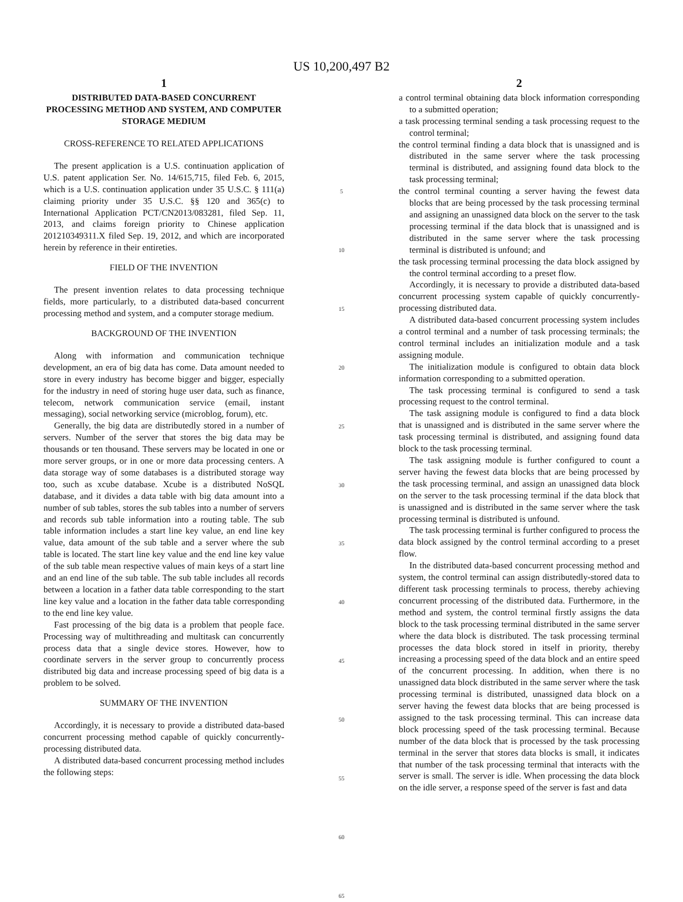US 10,200,497 B2
1
DISTRIBUTED DATA-BASED CONCURRENT PROCESSING METHOD AND SYSTEM, AND COMPUTER STORAGE MEDIUM
CROSS-REFERENCE TO RELATED APPLICATIONS
The present application is a U.S. continuation application of U.S. patent application Ser. No. 14/615,715, filed Feb. 6, 2015, which is a U.S. continuation application under 35 U.S.C. § 111(a) claiming priority under 35 U.S.C. §§ 120 and 365(c) to International Application PCT/CN2013/083281, filed Sep. 11, 2013, and claims foreign priority to Chinese application 201210349311.X filed Sep. 19, 2012, and which are incorporated herein by reference in their entireties.
FIELD OF THE INVENTION
The present invention relates to data processing technique fields, more particularly, to a distributed data-based concurrent processing method and system, and a computer storage medium.
BACKGROUND OF THE INVENTION
Along with information and communication technique development, an era of big data has come. Data amount needed to store in every industry has become bigger and bigger, especially for the industry in need of storing huge user data, such as finance, telecom, network communication service (email, instant messaging), social networking service (microblog, forum), etc.
Generally, the big data are distributedly stored in a number of servers. Number of the server that stores the big data may be thousands or ten thousand. These servers may be located in one or more server groups, or in one or more data processing centers. A data storage way of some databases is a distributed storage way too, such as xcube database. Xcube is a distributed NoSQL database, and it divides a data table with big data amount into a number of sub tables, stores the sub tables into a number of servers and records sub table information into a routing table. The sub table information includes a start line key value, an end line key value, data amount of the sub table and a server where the sub table is located. The start line key value and the end line key value of the sub table mean respective values of main keys of a start line and an end line of the sub table. The sub table includes all records between a location in a father data table corresponding to the start line key value and a location in the father data table corresponding to the end line key value.
Fast processing of the big data is a problem that people face. Processing way of multithreading and multitask can concurrently process data that a single device stores. However, how to coordinate servers in the server group to concurrently process distributed big data and increase processing speed of big data is a problem to be solved.
SUMMARY OF THE INVENTION
Accordingly, it is necessary to provide a distributed data-based concurrent processing method capable of quickly concurrently-processing distributed data.
A distributed data-based concurrent processing method includes the following steps:
5
10
15
20
25
30
35
40
45
50
55
60
65
2
a control terminal obtaining data block information corresponding to a submitted operation;
a task processing terminal sending a task processing request to the control terminal;
the control terminal finding a data block that is unassigned and is distributed in the same server where the task processing terminal is distributed, and assigning found data block to the task processing terminal;
the control terminal counting a server having the fewest data blocks that are being processed by the task processing terminal and assigning an unassigned data block on the server to the task processing terminal if the data block that is unassigned and is distributed in the same server where the task processing terminal is distributed is unfound; and
the task processing terminal processing the data block assigned by the control terminal according to a preset flow.
Accordingly, it is necessary to provide a distributed data-based concurrent processing system capable of quickly concurrently-processing distributed data.
A distributed data-based concurrent processing system includes a control terminal and a number of task processing terminals; the control terminal includes an initialization module and a task assigning module.
The initialization module is configured to obtain data block information corresponding to a submitted operation.
The task processing terminal is configured to send a task processing request to the control terminal.
The task assigning module is configured to find a data block that is unassigned and is distributed in the same server where the task processing terminal is distributed, and assigning found data block to the task processing terminal.
The task assigning module is further configured to count a server having the fewest data blocks that are being processed by the task processing terminal, and assign an unassigned data block on the server to the task processing terminal if the data block that is unassigned and is distributed in the same server where the task processing terminal is distributed is unfound.
The task processing terminal is further configured to process the data block assigned by the control terminal according to a preset flow.
In the distributed data-based concurrent processing method and system, the control terminal can assign distributedly-stored data to different task processing terminals to process, thereby achieving concurrent processing of the distributed data. Furthermore, in the method and system, the control terminal firstly assigns the data block to the task processing terminal distributed in the same server where the data block is distributed. The task processing terminal processes the data block stored in itself in priority, thereby increasing a processing speed of the data block and an entire speed of the concurrent processing. In addition, when there is no unassigned data block distributed in the same server where the task processing terminal is distributed, unassigned data block on a server having the fewest data blocks that are being processed is assigned to the task processing terminal. This can increase data block processing speed of the task processing terminal. Because number of the data block that is processed by the task processing terminal in the server that stores data blocks is small, it indicates that number of the task processing terminal that interacts with the server is small. The server is idle. When processing the data block on the idle server, a response speed of the server is fast and data